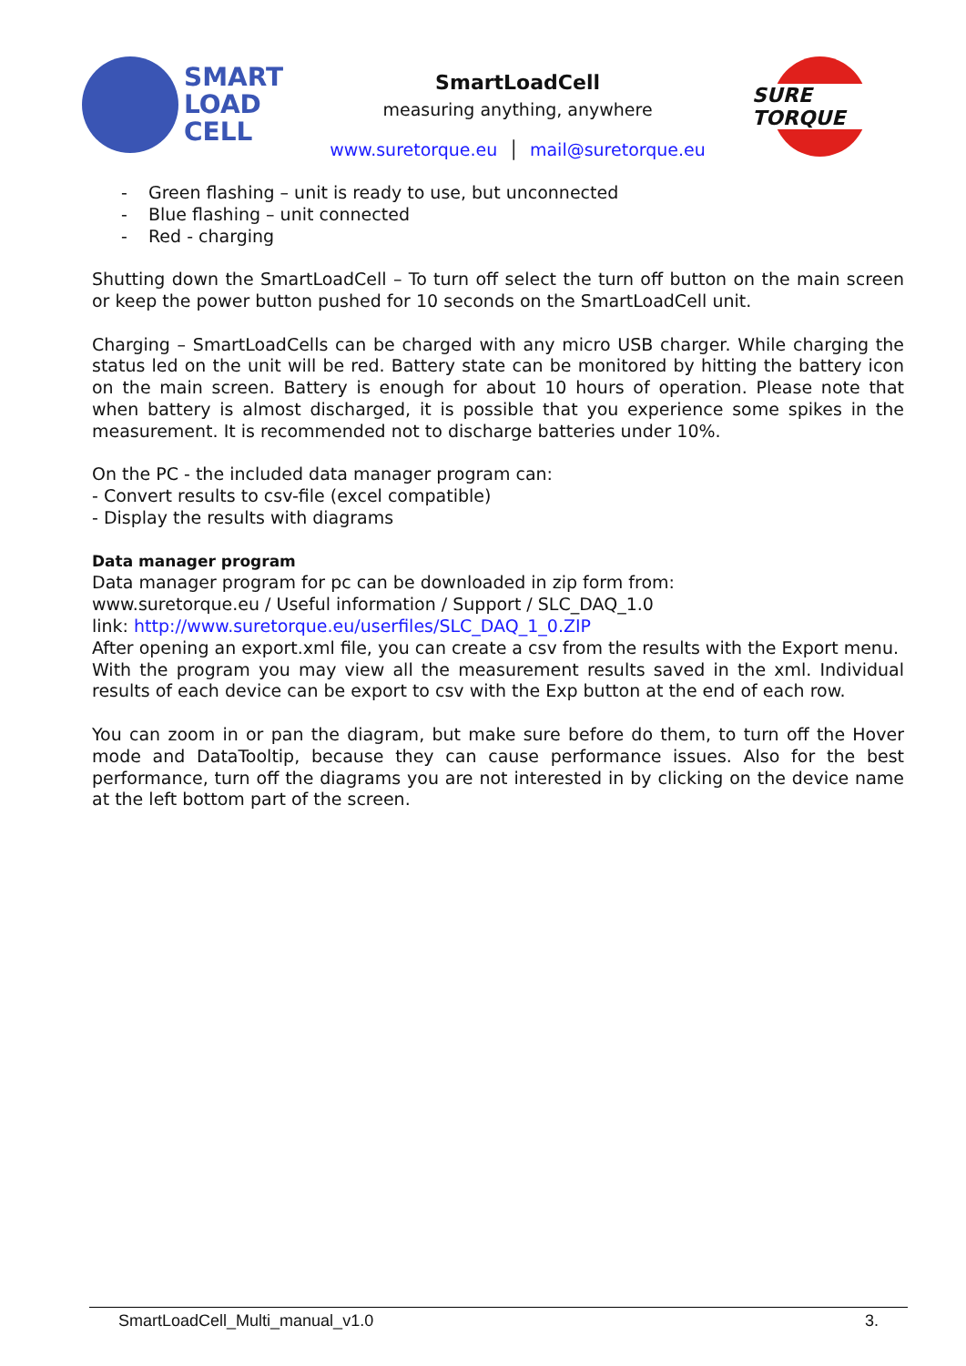SMART
LOAD
CELL
SmartLoadCell
measuring anything, anywhere
www.suretorque.eu │ mail@suretorque.eu
SURE TORQUE
- Green flashing – unit is ready to use, but unconnected
- Blue flashing – unit connected
- Red - charging
Shutting down the SmartLoadCell – To turn off select the turn off button on the main screen or keep the power button pushed for 10 seconds on the SmartLoadCell unit.
Charging – SmartLoadCells can be charged with any micro USB charger. While charging the status led on the unit will be red. Battery state can be monitored by hitting the battery icon on the main screen. Battery is enough for about 10 hours of operation. Please note that when battery is almost discharged, it is possible that you experience some spikes in the measurement. It is recommended not to discharge batteries under 10%.
On the PC - the included data manager program can:
- Convert results to csv-file (excel compatible)
- Display the results with diagrams
Data manager program
Data manager program for pc can be downloaded in zip form from:
www.suretorque.eu / Useful information / Support / SLC_DAQ_1.0
link: http://www.suretorque.eu/userfiles/SLC_DAQ_1_0.ZIP
After opening an export.xml file, you can create a csv from the results with the Export menu.
With the program you may view all the measurement results saved in the xml. Individual results of each device can be export to csv with the Exp button at the end of each row.
You can zoom in or pan the diagram, but make sure before do them, to turn off the Hover mode and DataTooltip, because they can cause performance issues. Also for the best performance, turn off the diagrams you are not interested in by clicking on the device name at the left bottom part of the screen.
SmartLoadCell_Multi_manual_v1.0 3.